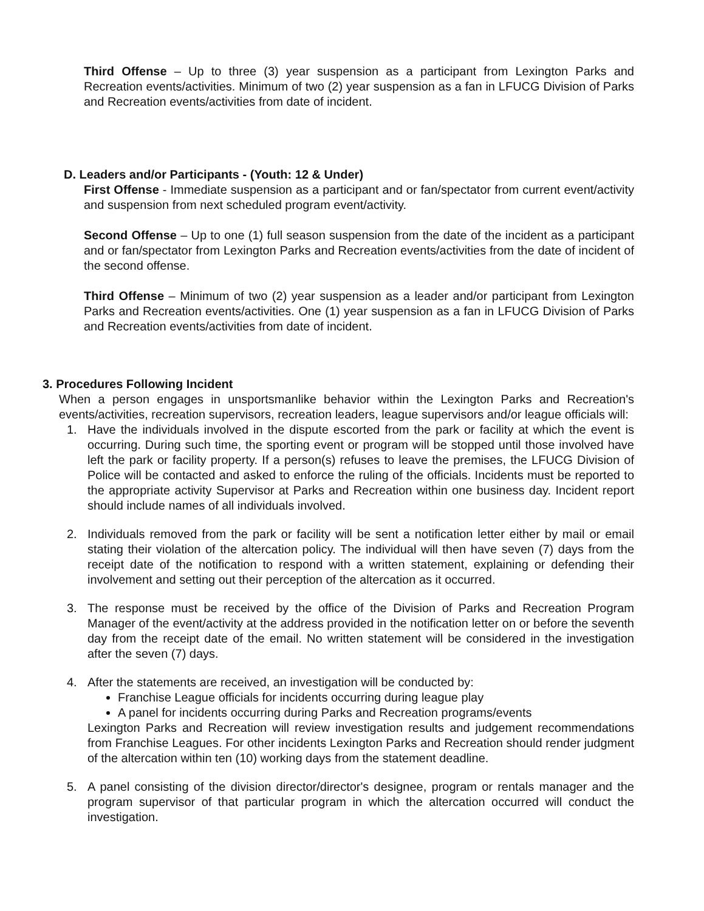Third Offense – Up to three (3) year suspension as a participant from Lexington Parks and Recreation events/activities. Minimum of two (2) year suspension as a fan in LFUCG Division of Parks and Recreation events/activities from date of incident.
D. Leaders and/or Participants - (Youth: 12 & Under)
First Offense - Immediate suspension as a participant and or fan/spectator from current event/activity and suspension from next scheduled program event/activity.
Second Offense – Up to one (1) full season suspension from the date of the incident as a participant and or fan/spectator from Lexington Parks and Recreation events/activities from the date of incident of the second offense.
Third Offense – Minimum of two (2) year suspension as a leader and/or participant from Lexington Parks and Recreation events/activities. One (1) year suspension as a fan in LFUCG Division of Parks and Recreation events/activities from date of incident.
3. Procedures Following Incident
When a person engages in unsportsmanlike behavior within the Lexington Parks and Recreation's events/activities, recreation supervisors, recreation leaders, league supervisors and/or league officials will:
1. Have the individuals involved in the dispute escorted from the park or facility at which the event is occurring. During such time, the sporting event or program will be stopped until those involved have left the park or facility property. If a person(s) refuses to leave the premises, the LFUCG Division of Police will be contacted and asked to enforce the ruling of the officials. Incidents must be reported to the appropriate activity Supervisor at Parks and Recreation within one business day. Incident report should include names of all individuals involved.
2. Individuals removed from the park or facility will be sent a notification letter either by mail or email stating their violation of the altercation policy. The individual will then have seven (7) days from the receipt date of the notification to respond with a written statement, explaining or defending their involvement and setting out their perception of the altercation as it occurred.
3. The response must be received by the office of the Division of Parks and Recreation Program Manager of the event/activity at the address provided in the notification letter on or before the seventh day from the receipt date of the email. No written statement will be considered in the investigation after the seven (7) days.
4. After the statements are received, an investigation will be conducted by:
Franchise League officials for incidents occurring during league play
A panel for incidents occurring during Parks and Recreation programs/events
Lexington Parks and Recreation will review investigation results and judgement recommendations from Franchise Leagues. For other incidents Lexington Parks and Recreation should render judgment of the altercation within ten (10) working days from the statement deadline.
5. A panel consisting of the division director/director's designee, program or rentals manager and the program supervisor of that particular program in which the altercation occurred will conduct the investigation.